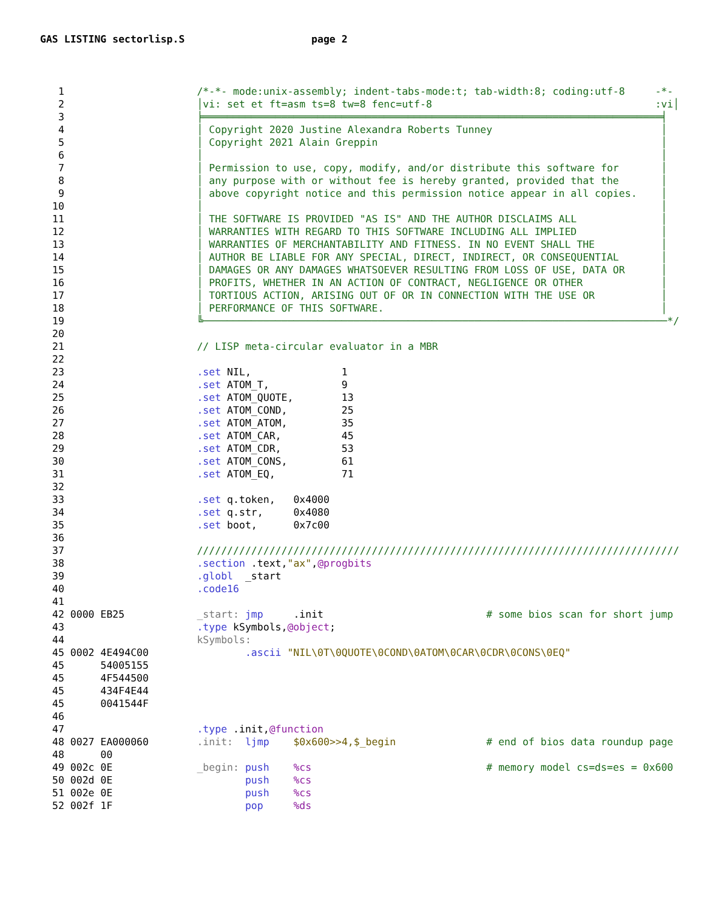GAS LISTING sectorlisp.S page 2
 1                      /*-*- mode:unix-assembly; indent-tabs-mode:t; tab-width:8; coding:utf-8     -*-
 2                      │vi: set et ft=asm ts=8 tw=8 fenc=utf-8                                     :vi│
 3                      ╞════════════════════════════════════════════════════════════════════════════╡
 4                      │ Copyright 2020 Justine Alexandra Roberts Tunney                            │
 5                      │ Copyright 2021 Alain Greppin                                               │
 6                      │                                                                            │
 7                      │ Permission to use, copy, modify, and/or distribute this software for       │
 8                      │ any purpose with or without fee is hereby granted, provided that the       │
 9                      │ above copyright notice and this permission notice appear in all copies.    │
10                      │                                                                            │
11                      │ THE SOFTWARE IS PROVIDED "AS IS" AND THE AUTHOR DISCLAIMS ALL              │
12                      │ WARRANTIES WITH REGARD TO THIS SOFTWARE INCLUDING ALL IMPLIED              │
13                      │ WARRANTIES OF MERCHANTABILITY AND FITNESS. IN NO EVENT SHALL THE           │
14                      │ AUTHOR BE LIABLE FOR ANY SPECIAL, DIRECT, INDIRECT, OR CONSEQUENTIAL       │
15                      │ DAMAGES OR ANY DAMAGES WHATSOEVER RESULTING FROM LOSS OF USE, DATA OR      │
16                      │ PROFITS, WHETHER IN AN ACTION OF CONTRACT, NEGLIGENCE OR OTHER             │
17                      │ TORTIOUS ACTION, ARISING OUT OF OR IN CONNECTION WITH THE USE OR           │
18                      │ PERFORMANCE OF THIS SOFTWARE.                                              │
19                      ╚─────────────────────────────────────────────────────────────────────────────*/
20                      
21                      // LISP meta-circular evaluator in a MBR
22                      
23                      .set NIL,               1
24                      .set ATOM_T,            9
25                      .set ATOM_QUOTE,        13
26                      .set ATOM_COND,         25
27                      .set ATOM_ATOM,         35
28                      .set ATOM_CAR,          45
29                      .set ATOM_CDR,          53
30                      .set ATOM_CONS,         61
31                      .set ATOM_EQ,           71
32                      
33                      .set q.token,   0x4000
34                      .set q.str,     0x4080
35                      .set boot,      0x7c00
36                      
37                      ////////////////////////////////////////////////////////////////////////////////
38                      .section .text,"ax",@progbits
39                      .globl  _start
40                      .code16
41                      
42 0000 EB25            _start: jmp     .init                           # some bios scan for short jump
43                      .type kSymbols,@object;
44                      kSymbols:
45 0002 4E494C00                .ascii "NIL\0T\0QUOTE\0COND\0ATOM\0CAR\0CDR\0CONS\0EQ"
45      54005155
45      4F544500
45      434F4E44
45      0041544F
46                      
47                      .type .init,@function
48 0027 EA000060        .init:  ljmp    $0x600>>4,$_begin               # end of bios data roundup page
48      00
49 002c 0E              _begin: push    %cs                             # memory model cs=ds=es = 0x600
50 002d 0E                      push    %cs
51 002e 0E                      push    %cs
52 002f 1F                      pop     %ds